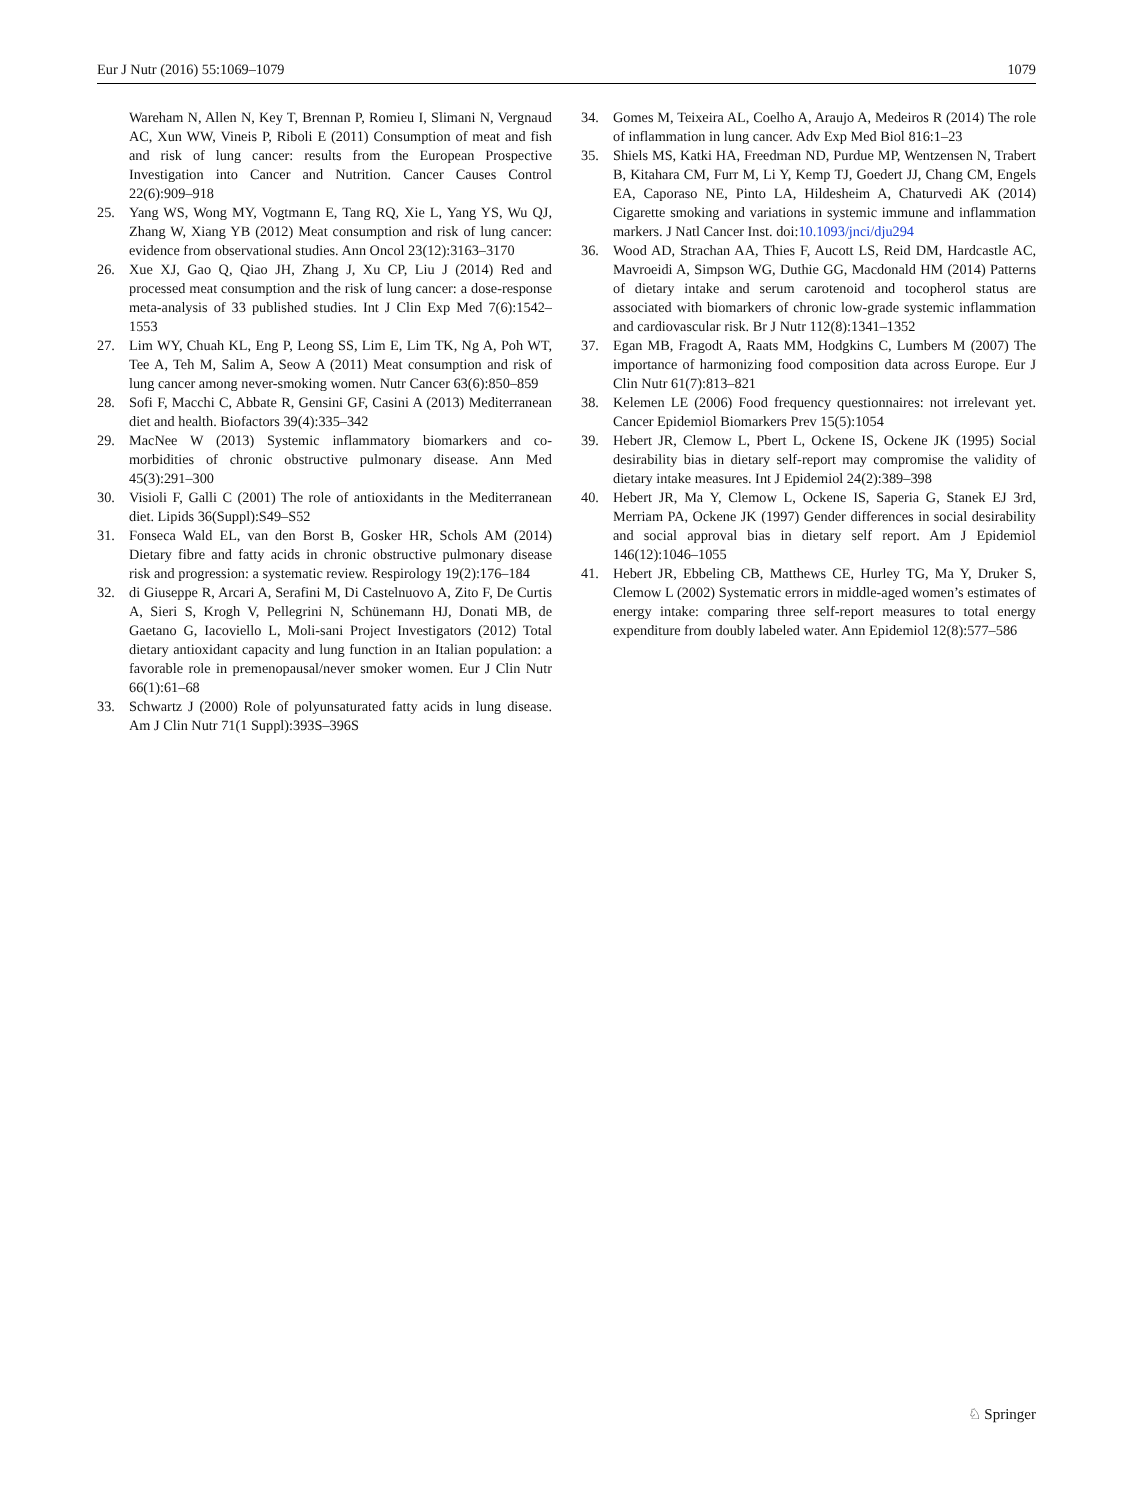Eur J Nutr (2016) 55:1069–1079 1079
Wareham N, Allen N, Key T, Brennan P, Romieu I, Slimani N, Vergnaud AC, Xun WW, Vineis P, Riboli E (2011) Consumption of meat and fish and risk of lung cancer: results from the European Prospective Investigation into Cancer and Nutrition. Cancer Causes Control 22(6):909–918
25. Yang WS, Wong MY, Vogtmann E, Tang RQ, Xie L, Yang YS, Wu QJ, Zhang W, Xiang YB (2012) Meat consumption and risk of lung cancer: evidence from observational studies. Ann Oncol 23(12):3163–3170
26. Xue XJ, Gao Q, Qiao JH, Zhang J, Xu CP, Liu J (2014) Red and processed meat consumption and the risk of lung cancer: a dose-response meta-analysis of 33 published studies. Int J Clin Exp Med 7(6):1542–1553
27. Lim WY, Chuah KL, Eng P, Leong SS, Lim E, Lim TK, Ng A, Poh WT, Tee A, Teh M, Salim A, Seow A (2011) Meat consumption and risk of lung cancer among never-smoking women. Nutr Cancer 63(6):850–859
28. Sofi F, Macchi C, Abbate R, Gensini GF, Casini A (2013) Mediterranean diet and health. Biofactors 39(4):335–342
29. MacNee W (2013) Systemic inflammatory biomarkers and co-morbidities of chronic obstructive pulmonary disease. Ann Med 45(3):291–300
30. Visioli F, Galli C (2001) The role of antioxidants in the Mediterranean diet. Lipids 36(Suppl):S49–S52
31. Fonseca Wald EL, van den Borst B, Gosker HR, Schols AM (2014) Dietary fibre and fatty acids in chronic obstructive pulmonary disease risk and progression: a systematic review. Respirology 19(2):176–184
32. di Giuseppe R, Arcari A, Serafini M, Di Castelnuovo A, Zito F, De Curtis A, Sieri S, Krogh V, Pellegrini N, Schünemann HJ, Donati MB, de Gaetano G, Iacoviello L, Moli-sani Project Investigators (2012) Total dietary antioxidant capacity and lung function in an Italian population: a favorable role in premenopausal/never smoker women. Eur J Clin Nutr 66(1):61–68
33. Schwartz J (2000) Role of polyunsaturated fatty acids in lung disease. Am J Clin Nutr 71(1 Suppl):393S–396S
34. Gomes M, Teixeira AL, Coelho A, Araujo A, Medeiros R (2014) The role of inflammation in lung cancer. Adv Exp Med Biol 816:1–23
35. Shiels MS, Katki HA, Freedman ND, Purdue MP, Wentzensen N, Trabert B, Kitahara CM, Furr M, Li Y, Kemp TJ, Goedert JJ, Chang CM, Engels EA, Caporaso NE, Pinto LA, Hildesheim A, Chaturvedi AK (2014) Cigarette smoking and variations in systemic immune and inflammation markers. J Natl Cancer Inst. doi:10.1093/jnci/dju294
36. Wood AD, Strachan AA, Thies F, Aucott LS, Reid DM, Hardcastle AC, Mavroeidi A, Simpson WG, Duthie GG, Macdonald HM (2014) Patterns of dietary intake and serum carotenoid and tocopherol status are associated with biomarkers of chronic low-grade systemic inflammation and cardiovascular risk. Br J Nutr 112(8):1341–1352
37. Egan MB, Fragodt A, Raats MM, Hodgkins C, Lumbers M (2007) The importance of harmonizing food composition data across Europe. Eur J Clin Nutr 61(7):813–821
38. Kelemen LE (2006) Food frequency questionnaires: not irrelevant yet. Cancer Epidemiol Biomarkers Prev 15(5):1054
39. Hebert JR, Clemow L, Pbert L, Ockene IS, Ockene JK (1995) Social desirability bias in dietary self-report may compromise the validity of dietary intake measures. Int J Epidemiol 24(2):389–398
40. Hebert JR, Ma Y, Clemow L, Ockene IS, Saperia G, Stanek EJ 3rd, Merriam PA, Ockene JK (1997) Gender differences in social desirability and social approval bias in dietary self report. Am J Epidemiol 146(12):1046–1055
41. Hebert JR, Ebbeling CB, Matthews CE, Hurley TG, Ma Y, Druker S, Clemow L (2002) Systematic errors in middle-aged women’s estimates of energy intake: comparing three self-report measures to total energy expenditure from doubly labeled water. Ann Epidemiol 12(8):577–586
♘ Springer